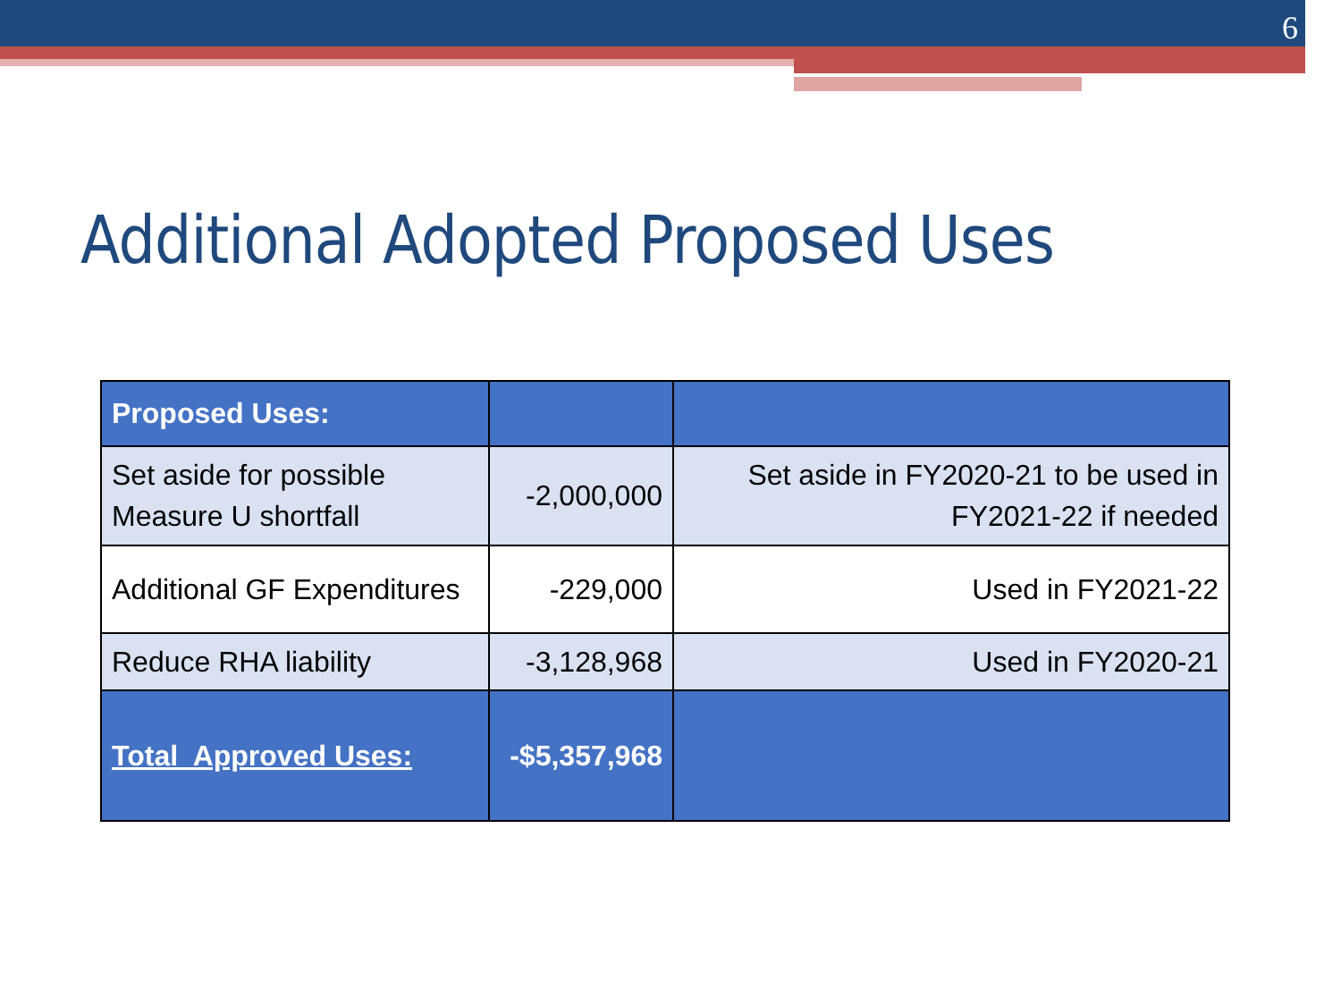6
Additional Adopted Proposed Uses
| Proposed Uses: | | |
| --- | --- | --- |
| Set aside for possible Measure U shortfall | -2,000,000 | Set aside in FY2020-21 to be used in FY2021-22 if needed |
| Additional GF Expenditures | -229,000 | Used in FY2021-22 |
| Reduce RHA liability | -3,128,968 | Used in FY2020-21 |
| Total Approved Uses: | -$5,357,968 | |